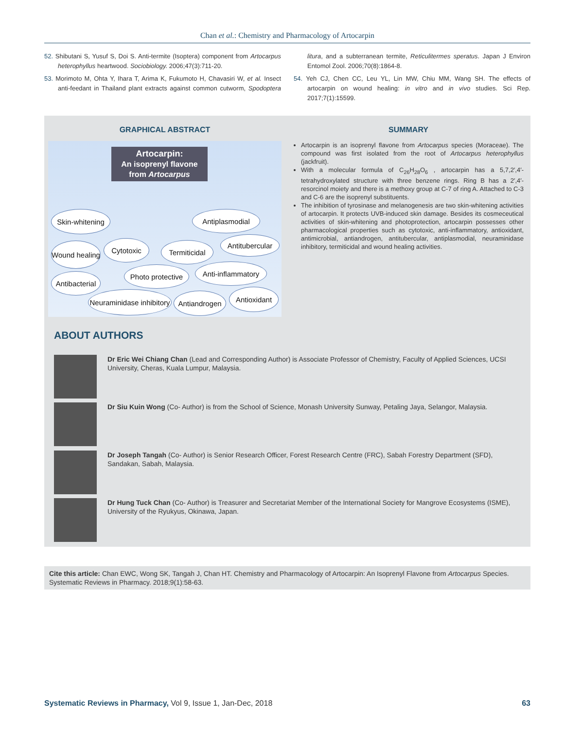Chan et al.: Chemistry and Pharmacology of Artocarpin
52. Shibutani S, Yusuf S, Doi S. Anti-termite (Isoptera) component from Artocarpus heterophyllus heartwood. Sociobiology. 2006;47(3):711-20.
53. Morimoto M, Ohta Y, Ihara T, Arima K, Fukumoto H, Chavasiri W, et al. Insect anti-feedant in Thailand plant extracts against common cutworm, Spodoptera litura, and a subterranean termite, Reticulitermes speratus. Japan J Environ Entomol Zool. 2006;70(8):1864-8.
54. Yeh CJ, Chen CC, Leu YL, Lin MW, Chiu MM, Wang SH. The effects of artocarpin on wound healing: in vitro and in vivo studies. Sci Rep. 2017;7(1):15599.
GRAPHICAL ABSTRACT
Artocarpin:
An isoprenyl flavone from Artocarpus
Skin-whitening
Antiplasmodial
Wound healing
Cytotoxic
Termiticidal
Antitubercular
Antibacterial
Photo protective
Anti-inflammatory
Neuraminidase inhibitory
Antiandrogen
Antioxidant
SUMMARY
Artocarpin is an isoprenyl flavone from Artocarpus species (Moraceae). The compound was first isolated from the root of Artocarpus heterophyllus (jackfruit).
With a molecular formula of C<sub>26</sub>H<sub>28</sub>O<sub>6</sub> , artocarpin has a 5,7,2′,4′-tetrahydroxylated structure with three benzene rings. Ring B has a 2′,4′-resorcinol moiety and there is a methoxy group at C-7 of ring A. Attached to C-3 and C-6 are the isoprenyl substituents.
The inhibition of tyrosinase and melanogenesis are two skin-whitening activities of artocarpin. It protects UVB-induced skin damage. Besides its cosmeceutical activities of skin-whitening and photoprotection, artocarpin possesses other pharmacological properties such as cytotoxic, anti-inflammatory, antioxidant, antimicrobial, antiandrogen, antitubercular, antiplasmodial, neuraminidase inhibitory, termiticidal and wound healing activities.
ABOUT AUTHORS
Dr Eric Wei Chiang Chan (Lead and Corresponding Author) is Associate Professor of Chemistry, Faculty of Applied Sciences, UCSI University, Cheras, Kuala Lumpur, Malaysia.
Dr Siu Kuin Wong (Co- Author) is from the School of Science, Monash University Sunway, Petaling Jaya, Selangor, Malaysia.
Dr Joseph Tangah (Co- Author) is Senior Research Officer, Forest Research Centre (FRC), Sabah Forestry Department (SFD), Sandakan, Sabah, Malaysia.
Dr Hung Tuck Chan (Co- Author) is Treasurer and Secretariat Member of the International Society for Mangrove Ecosystems (ISME), University of the Ryukyus, Okinawa, Japan.
Cite this article: Chan EWC, Wong SK, Tangah J, Chan HT. Chemistry and Pharmacology of Artocarpin: An Isoprenyl Flavone from Artocarpus Species. Systematic Reviews in Pharmacy. 2018;9(1):58-63.
Systematic Reviews in Pharmacy, Vol 9, Issue 1, Jan-Dec, 2018 63